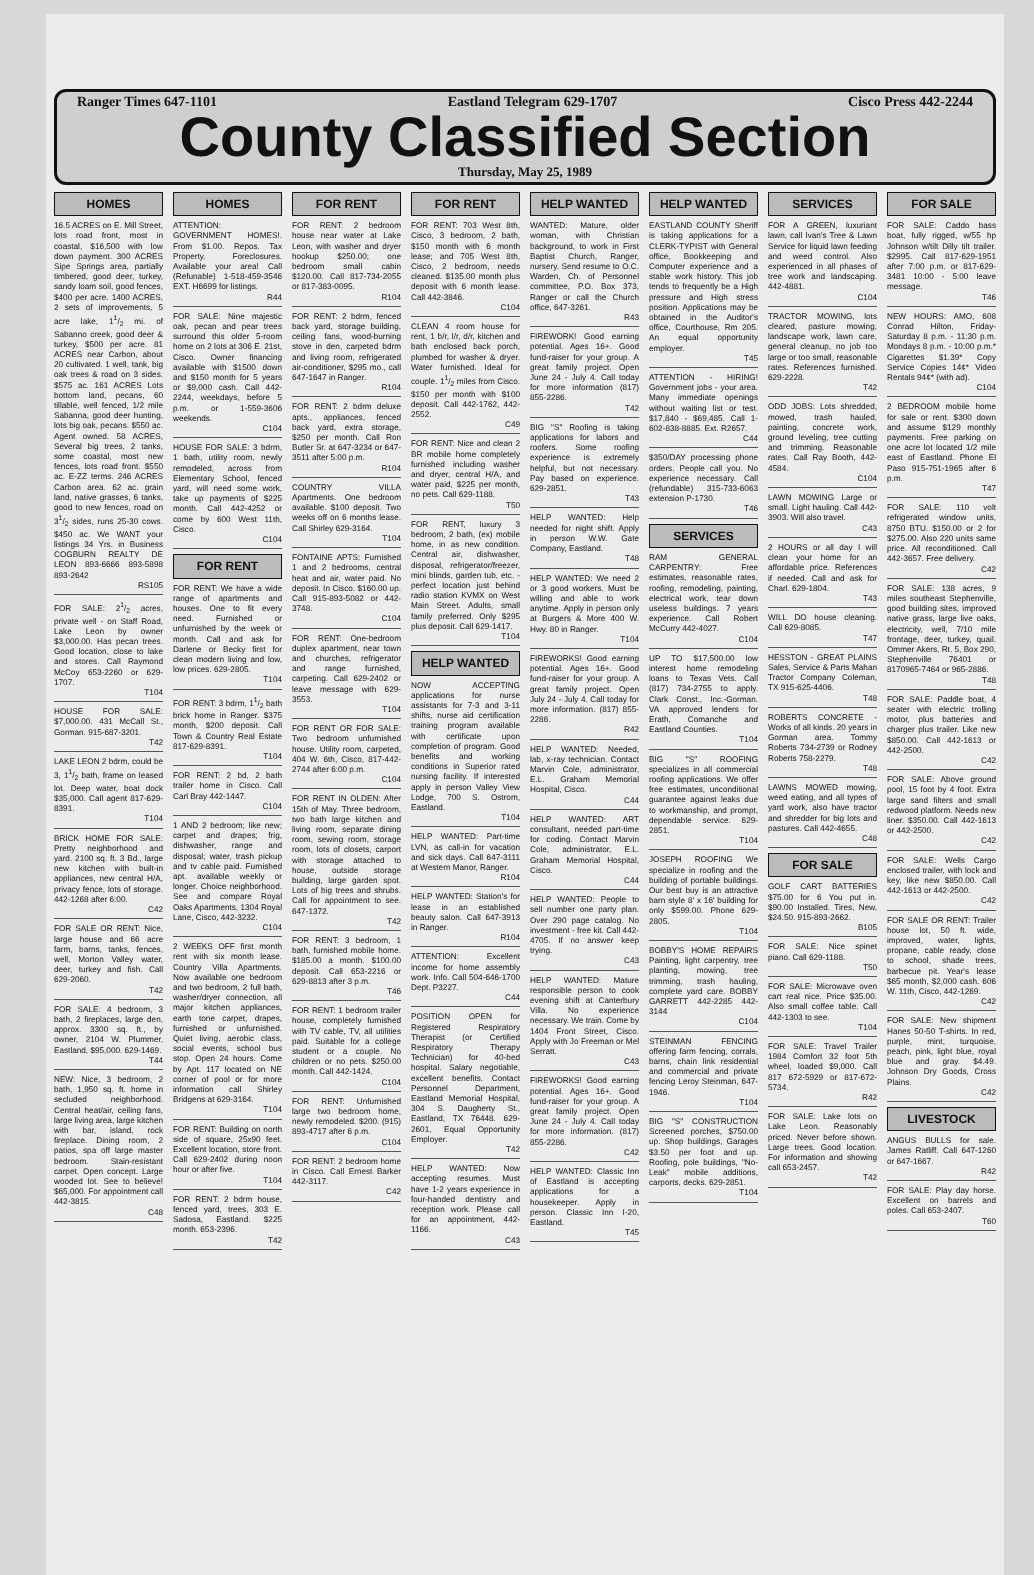Ranger Times 647-1101 Eastland Telegram 629-1707 Cisco Press 442-2244
County Classified Section
Thursday, May 25, 1989
HOMES
16.5 ACRES on E. Mill Street, lots road front, most in coastal, $16,500 with low down payment. 300 ACRES Sipe Springs area, partially timbered, good deer, turkey, sandy loam soil, good fences, $400 per acre. 1400 ACRES, 2 sets of improvements, 5 acre lake, 11/2 mi. of Sabanno creek, good deer & turkey, $500 per acre. 81 ACRES near Carbon, about 20 cultivated. 1 well, tank, big oak trees & road on 3 sides. $575 ac. 161 ACRES Lots bottom land, pecans, 60 tillable, well fenced, 1/2 mile Sabanna, good deer hunting, lots big oak, pecans. $550 ac. Agent owned. 58 ACRES, Several big trees, 2 tanks, some coastal, most new fences, lots road front. $550 ac. E-ZZ terms. 246 ACRES Carbon area. 62 ac. grain land, native grasses, 6 tanks, good to new fences, road on 31/2 sides, runs 25-30 cows. $450 ac. We WANT your listings 34 Yrs. in Business COGBURN REALTY DE LEON 893-6666 893-5898 893-2642
RS105
FOR SALE: 21/2 acres, private well - on Staff Road, Lake Leon by owner $3,000.00. Has pecan trees. Good location, close to lake and stores. Call Raymond McCoy 653-2260 or 629-1707.
T104
HOUSE FOR SALE: $7,000.00. 431 McCall St., Gorman. 915-687-3201.
T42
LAKE LEON 2 bdrm, could be 3, 11/2 bath, frame on leased lot. Deep water, boat dock $35,000. Call agent 817-629-8391.
T104
BRICK HOME FOR SALE: Pretty neighborhood and yard. 2100 sq. ft. 3 Bd., large new kitchen with built-in appliances, new central H/A, privacy fence, lots of storage. 442-1268 after 6:00.
C42
FOR SALE OR RENT: Nice, large house and 66 acre farm, barns, tanks, fences, well, Morton Valley water, deer, turkey and fish. Call 629-2060.
T42
FOR SALE: 4 bedroom, 3 bath, 2 fireplaces, large den, approx. 3300 sq. ft., by owner, 2104 W. Plummer, Eastland, $95,000. 629-1469.
T44
NEW: Nice, 3 bedroom, 2 bath, 1,950 sq. ft. home in secluded neighborhood. Central heat/air, ceiling fans, large living area, large kitchen with bar, island, rock fireplace. Dining room, 2 patios, spa off large master bedroom. Stain-resistant carpet. Open concept. Large wooded lot. See to believe! $65,000. For appointment call 442-3815.
C48
HOMES
ATTENTION: GOVERNMENT HOMES!. From $1.00. Repos. Tax Property. Foreclosures. Available your area! Call (Refunable) 1-518-459-3546 EXT. H6699 for listings.
R44
FOR SALE: Nine majestic oak, pecan and pear trees surround this older 5-room home on 2 lots at 306 E. 21st, Cisco. Owner financing available with $1500 down and $150 month for 5 years or $9,000 cash. Call 442-2244, weekdays, before 5 p.m. or 1-559-3606 weekends.
C104
HOUSE FOR SALE: 3 bdrm, 1 bath, utility room, newly remodeled, across from Elementary School, fenced yard, will need some work, take up payments of $225 month. Call 442-4252 or come by 600 West 11th, Cisco.
C104
FOR RENT
FOR RENT: We have a wide range of apartments and houses. One to fit every need. Furnished or unfurnished by the week or month. Call and ask for Darlene or Becky first for clean modern living and low, low prices. 629-2805.
T104
FOR RENT: 3 bdrm, 11/2 bath brick home in Ranger. $375 month, $200 deposit. Call Town & Country Real Estate 817-629-8391.
T104
FOR RENT: 2 bd, 2 bath trailer home in Cisco. Call Carl Bray 442-1447.
C104
1 AND 2 bedroom; like new; carpet and drapes; frig, dishwasher, range and disposal; water, trash pickup and tv cable paid. Furnished apt. available weekly or longer. Choice neighborhood. See and compare Royal Oaks Apartments, 1304 Royal Lane, Cisco, 442-3232.
C104
2 WEEKS OFF first month rent with six month lease. Country Villa Apartments. Now available one bedroom and two bedroom, 2 full bath, washer/dryer connection, all major kitchen appliances, earth tone carpet, drapes, furnished or unfurnished. Quiet living, aerobic class, social events, school bus stop. Open 24 hours. Come by Apt. 117 located on NE corner of pool or for more information call Shirley Bridgens at 629-3164.
T104
FOR RENT: Building on north side of square, 25x90 feet. Excellent location, store front. Call 629-2402 during noon hour or after five.
T104
FOR RENT: 2 bdrm house, fenced yard, trees, 303 E. Sadosa, Eastland. $225 month. 653-2396.
T42
FOR RENT
FOR RENT: 2 bedroom house near water at Lake Leon, with washer and dryer hookup $250.00; one bedroom small cabin $120.00. Call 817-734-2055 or 817-383-0095.
R104
FOR RENT: 2 bdrm, fenced back yard, storage building, ceiling fans, wood-burning stove in den, carpeted bdrm and living room, refrigerated air-conditioner, $295 mo., call 647-1647 in Ranger.
R104
FOR RENT: 2 bdrm deluxe apts., appliances, fenced back yard, extra storage, $250 per month. Call Ron Butler Sr. at 647-3234 or 647-3511 after 5:00 p.m.
R104
COUNTRY VILLA Apartments. One bedroom available. $100 deposit. Two weeks off on 6 months lease. Call Shirley 629-3164.
T104
FONTAINE APTS: Furnished 1 and 2 bedrooms, central heat and air, water paid. No deposit. In Cisco. $160.00 up. Call 915-893-5082 or 442-3748.
C104
FOR RENT: One-bedroom duplex apartment, near town and churches, refrigerator and range furnished, carpeting. Call 629-2402 or leave message with 629-3553.
T104
FOR RENT OR FOR SALE: Two bedroom unfurnished house. Utility room, carpeted, 404 W. 6th, Cisco, 817-442-2744 after 6:00 p.m.
C104
FOR RENT IN OLDEN: After 15th of May. Three bedroom, two bath large kitchen and living room, separate dining room, sewing room, storage room, lots of closets, carport with storage attached to house, outside storage building, large garden spot. Lots of big trees and shrubs. Call for appointment to see. 647-1372.
T42
FOR RENT: 3 bedroom, 1 bath, furnished mobile home. $185.00 a month. $100.00 deposit. Call 653-2216 or 629-8813 after 3 p.m.
T46
FOR RENT: 1 bedroom trailer house, completely furnished with TV cable, TV, all utilities paid. Suitable for a college student or a couple. No children or no pets. $250.00 month. Call 442-1424.
C104
FOR RENT: Unfurnished large two bedroom home, newly remodeled. $200. (915) 893-4717 after 6 p.m.
C104
FOR RENT: 2 bedroom home in Cisco. Call Ernest Barker 442-3117.
C42
FOR RENT
FOR RENT: 703 West 8th, Cisco, 3 bedroom, 2 bath, $150 month with 6 month lease; and 705 West 8th, Cisco, 2 bedroom, needs cleaned. $135.00 month plus deposit with 6 month lease. Call 442-3846.
C104
CLEAN 4 room house for rent, 1 b/r, l/r, d/r, kitchen and bath enclosed back porch, plumbed for washer & dryer. Water furnished. Ideal for couple. 11/2 miles from Cisco. $150 per month with $100 deposit. Call 442-1762, 442-2552.
C49
FOR RENT: Nice and clean 2 BR mobile home completely furnished including washer and dryer, central H/A, and water paid, $225 per month, no pets. Call 629-1188.
T50
FOR RENT, luxury 3 bedroom, 2 bath, (ex) mobile home, in as new condition. Central air, dishwasher, disposal, refrigerator/freezer, mini blinds, garden tub, etc. - perfect location just behind radio station KVMX on West Main Street. Adults, small family preferred. Only $295 plus deposit. Call 629-1417.
T104
HELP WANTED
NOW ACCEPTING applications for nurse assistants for 7-3 and 3-11 shifts, nurse aid certification training program available with certificate upon completion of program. Good benefits and working conditions in Superior rated nursing facility. If interested apply in person Valley View Lodge, 700 S. Ostrom, Eastland.
T104
HELP WANTED: Part-time LVN, as call-in for vacation and sick days. Call 647-3111 at Western Manor, Ranger.
R104
HELP WANTED: Station's for lease in an established beauty salon. Call 647-3913 in Ranger.
R104
ATTENTION: Excellent income for home assembly work. Info. Call 504-646-1700 Dept. P3227.
C44
POSITION OPEN for Registered Respiratory Therapist (or Certified Respiratory Therapy Technician) for 40-bed hospital. Salary negotiable, excellent benefits. Contact Personnel Department, Eastland Memorial Hospital, 304 S. Daugherty St., Eastland, TX 76448. 629-2601, Equal Opportunity Employer.
T42
HELP WANTED: Now accepting resumes. Must have 1-2 years experience in four-handed dentistry and reception work. Please call for an appointment, 442-1166.
C43
HELP WANTED
WANTED: Mature, older woman, with Christian background, to work in First Baptist Church, Ranger, nursery. Send resume to O.C. Warden, Ch. of Personnel committee, P.O. Box 373, Ranger or call the Church office, 647-3261.
R43
FIREWORK! Good earning potential. Ages 16+. Good fund-raiser for your group. A great family project. Open June 24 - July 4. Call today for more information (817) 855-2286.
T42
BIG "S" Roofing is taking applications for labors and roofers. Some roofing experience is extremely helpful, but not necessary. Pay based on experience. 629-2851.
T43
HELP WANTED: Help needed for night shift. Apply in person W.W. Gate Company, Eastland.
T48
HELP WANTED: We need 2 or 3 good workers. Must be willing and able to work anytime. Apply in person only at Burgers & More 400 W. Hwy. 80 in Ranger.
T104
FIREWORKS! Good earning potential. Ages 16+. Good fund-raiser for your group. A great family project. Open July 24 - July 4. Call today for more information. (817) 855-2286.
R42
HELP WANTED: Needed, lab, x-ray technician. Contact Marvin Cole, administrator, E.L. Graham Memorial Hospital, Cisco.
C44
HELP WANTED: ART consultant, needed part-time for coding. Contact Marvin Cole, administrator, E.L. Graham Memorial Hospital, Cisco.
C44
HELP WANTED: People to sell number one party plan. Over 290 page catalog. No investment - free kit. Call 442-4705. If no answer keep trying.
C43
HELP WANTED: Mature responsible person to cook evening shift at Canterbury Villa. No experience necessary. We train. Come by 1404 Front Street, Cisco. Apply with Jo Freeman or Mel Serratt.
C43
FIREWORKS! Good earning potential. Ages 16+. Good fund-raiser for your group. A great family project. Open June 24 - July 4. Call today for more information. (817) 855-2286.
C42
HELP WANTED: Classic Inn of Eastland is accepting applications for a housekeeper. Apply in person. Classic Inn I-20, Eastland.
T45
HELP WANTED
EASTLAND COUNTY Sheriff is taking applications for a CLERK-TYPIST with General office, Bookkeeping and Computer experience and a stable work history. This job tends to frequently be a High pressure and High stress position. Applications may be obtained in the Auditor's office, Courthouse, Rm 205. An equal opportunity employer.
T45
ATTENTION - HIRING! Government jobs - your area. Many immediate openings without waiting list or test. $17,840 - $69,485. Call 1-602-838-8885. Ext. R2657.
C44
$350/DAY processing phone orders. People call you. No experience necessary. Call (refundable) 315-733-6063 extension P-1730.
T46
SERVICES
RAM GENERAL CARPENTRY: Free estimates, reasonable rates, roofing, remodeling, painting, electrical work, tear down useless buildings. 7 years experience. Call Robert McCurry 442-4027.
C104
UP TO $17,500.00 low interest home remodeling loans to Texas Vets. Call (817) 734-2755 to apply. Clark Const., Inc.-Gorman. VA approved lenders for Erath, Comanche and Eastland Counties.
T104
BIG "S" ROOFING specializes in all commercial roofing applications. We offer free estimates, unconditional guarantee against leaks due to workmanship, and prompt, dependable service. 629-2851.
T104
JOSEPH ROOFING We specialize in roofing and the building of portable buildings. Our best buy is an attractive barn style 8' x 16' building for only $599.00. Phone 629-2805.
T104
BOBBY'S HOME REPAIRS Painting, light carpentry, tree planting, mowing, tree trimming, trash hauling, complete yard care. BOBBY GARRETT 442-2285 442-3144
C104
STEINMAN FENCING offering farm fencing, corrals, barns, chain link residential and commercial and private fencing Leroy Steinman, 647-1946.
T104
BIG "S" CONSTRUCTION Screened porches, $750.00 up. Shop buildings, Garages $3.50 per foot and up. Roofing, pole buildings, "No-Leak" mobile additions, carports, decks. 629-2851.
T104
SERVICES
FOR A GREEN, luxuriant lawn, call Ivan's Tree & Lawn Service for liquid lawn feeding and weed control. Also experienced in all phases of tree work and landscaping. 442-4881.
C104
TRACTOR MOWING, lots cleared, pasture mowing, landscape work, lawn care, general cleanup, no job too large or too small, reasonable rates. References furnished. 629-2228.
T42
ODD JOBS: Lots shredded, mowed, trash hauled, painting, concrete work, ground leveling, tree cutting and trimming. Reasonable rates. Call Ray Booth, 442-4584.
C104
LAWN MOWING Large or small. Light hauling. Call 442-3903. Will also travel.
C43
2 HOURS or all day I will clean your home for an affordable price. References if needed. Call and ask for Charl. 629-1804.
T43
WILL DO house cleaning. Call 629-8085.
T47
HESSTON - GREAT PLAINS Sales, Service & Parts Mahan Tractor Company Coleman, TX 915-625-4406.
T48
ROBERTS CONCRETE - Works of all kinds. 20 years in Gorman area. Tommy Roberts 734-2739 or Rodney Roberts 758-2279.
T48
LAWNS MOWED mowing, weed eating, and all types of yard work, also have tractor and shredder for big lots and pastures. Call 442-4655.
C48
FOR SALE
GOLF CART BATTERIES $75.00 for 6 You put in. $90.00 Installed. Tires, New, $24.50. 915-893-2662.
B105
FOR SALE: Nice spinet piano. Call 629-1188.
T50
FOR SALE: Microwave oven cart real nice. Price $35.00. Also small coffee table. Call 442-1303 to see.
T104
FOR SALE: Travel Trailer 1984 Comfort 32 foot 5th wheel, loaded $9,000. Call 817 672-5929 or 817-672-5734.
R42
FOR SALE: Lake lots on Lake Leon. Reasonably priced. Never before shown. Large trees. Good location. For information and showing call 653-2457.
T42
FOR SALE
FOR SALE: Caddo bass boat, fully rigged, w/55 hp Johnson w/tilt Dilly tilt trailer. $2995. Call 817-629-1951 after 7:00 p.m. or 817-629-3481 10:00 - 5:00 leave message.
T46
NEW HOURS: AMO, 608 Conrad Hilton, Friday-Saturday 8 p.m. - 11:30 p.m. Mondays 8 p.m. - 10:00 p.m.* Cigarettes $1.39* Copy Service Copies 14¢* Video Rentals 94¢* (with ad).
C104
2 BEDROOM mobile home for sale or rent. $300 down and assume $129 monthly payments. Free parking on one acre lot located 1/2 mile east of Eastland. Phone El Paso 915-751-1965 after 6 p.m.
T47
FOR SALE: 110 volt refrigerated window units, 8750 BTU. $150.00 or 2 for $275.00. Also 220 units same price. All reconditioned. Call 442-3657. Free delivery.
C42
FOR SALE: 138 acres, 9 miles southeast Stephenville, good building sites, improved native grass, large live oaks, electricity, well, 7/10 mile frontage, deer, turkey, quail. Ommer Akers, Rt. 5, Box 290, Stephenville 76401 or 8170965-7464 or 965-2886.
T48
FOR SALE: Paddle boat, 4 seater with electric trolling motor, plus batteries and charger plus trailer. Like new $850.00. Call 442-1613 or 442-2500.
C42
FOR SALE: Above ground pool, 15 foot by 4 foot. Extra large sand filters and small redwood platform. Needs new liner. $350.00. Call 442-1613 or 442-2500.
C42
FOR SALE: Wells Cargo enclosed trailer, with lock and key, like new $850.00. Call 442-1613 or 442-2500.
C42
FOR SALE OR RENT: Trailer house lot, 50 ft. wide, improved, water, lights, propane, cable ready, close to school, shade trees, barbecue pit. Year's lease $65 month, $2,000 cash. 606 W. 11th, Cisco, 442-1269.
C42
FOR SALE: New shipment Hanes 50-50 T-shirts. In red, purple, mint, turquoise, peach, pink, light blue, royal blue and gray. $4.49. Johnson Dry Goods, Cross Plains.
C42
LIVESTOCK
ANGUS BULLS for sale. James Ratliff. Call 647-1260 or 647-1667.
R42
FOR SALE: Play day horse. Excellent on barrels and poles. Call 653-2407.
T60